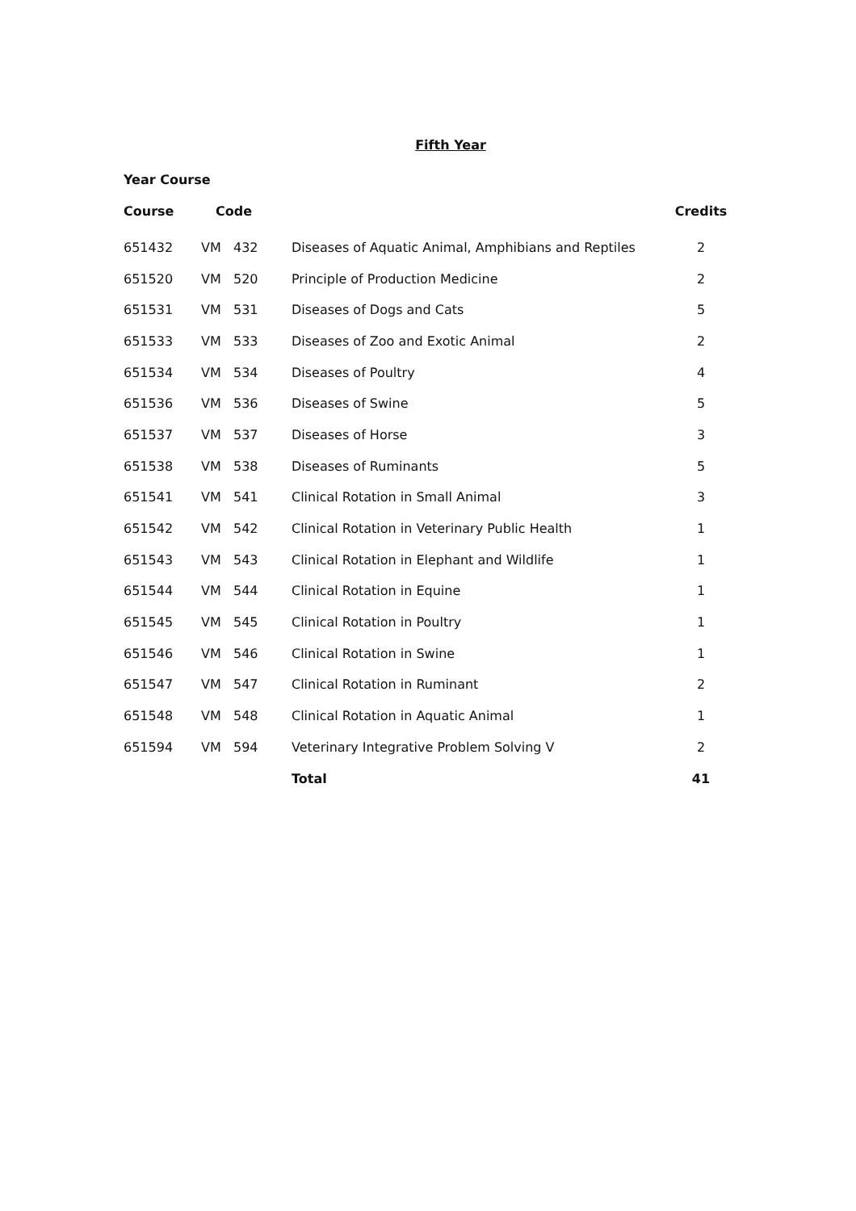Fifth Year
Year Course
| Course | Code | | Credits |
| --- | --- | --- | --- |
| 651432 | VM 432 | Diseases of Aquatic Animal, Amphibians and Reptiles | 2 |
| 651520 | VM 520 | Principle of Production Medicine | 2 |
| 651531 | VM 531 | Diseases of Dogs and Cats | 5 |
| 651533 | VM 533 | Diseases of Zoo and Exotic Animal | 2 |
| 651534 | VM 534 | Diseases of Poultry | 4 |
| 651536 | VM 536 | Diseases of Swine | 5 |
| 651537 | VM 537 | Diseases of Horse | 3 |
| 651538 | VM 538 | Diseases of Ruminants | 5 |
| 651541 | VM 541 | Clinical Rotation in Small Animal | 3 |
| 651542 | VM 542 | Clinical Rotation in Veterinary Public Health | 1 |
| 651543 | VM 543 | Clinical Rotation in Elephant and Wildlife | 1 |
| 651544 | VM 544 | Clinical Rotation in Equine | 1 |
| 651545 | VM 545 | Clinical Rotation in Poultry | 1 |
| 651546 | VM 546 | Clinical Rotation in Swine | 1 |
| 651547 | VM 547 | Clinical Rotation in Ruminant | 2 |
| 651548 | VM 548 | Clinical Rotation in Aquatic Animal | 1 |
| 651594 | VM 594 | Veterinary Integrative Problem Solving V | 2 |
| | | Total | 41 |